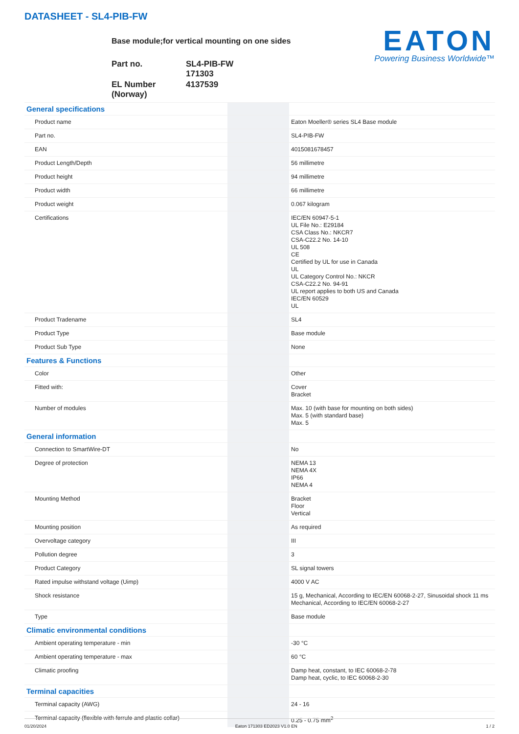DATASHEET - SL4-PIB-FW
EATON
Powering Business Worldwide™
Base module;for vertical mounting on one sides
| Part no. | SL4-PIB-FW 171303 |
| EL Number (Norway) | 4137539 |
| General specifications | | |
| Product name | | Eaton Moeller® series SL4 Base module |
| Part no. | | SL4-PIB-FW |
| EAN | | 4015081678457 |
| Product Length/Depth | | 56 millimetre |
| Product height | | 94 millimetre |
| Product width | | 66 millimetre |
| Product weight | | 0.067 kilogram |
| Certifications | | IEC/EN 60947-5-1 UL File No.: E29184 CSA Class No.: NKCR7 CSA-C22.2 No. 14-10 UL 508 CE Certified by UL for use in Canada UL UL Category Control No.: NKCR CSA-C22.2 No. 94-91 UL report applies to both US and Canada IEC/EN 60529 UL |
| Product Tradename | | SL4 |
| Product Type | | Base module |
| Product Sub Type | | None |
| Features & Functions | | |
| Color | | Other |
| Fitted with: | | Cover Bracket |
| Number of modules | | Max. 10 (with base for mounting on both sides) Max. 5 (with standard base) Max. 5 |
| General information | | |
| Connection to SmartWire-DT | | No |
| Degree of protection | | NEMA 13 NEMA 4X IP66 NEMA 4 |
| Mounting Method | | Bracket Floor Vertical |
| Mounting position | | As required |
| Overvoltage category | | III |
| Pollution degree | | 3 |
| Product Category | | SL signal towers |
| Rated impulse withstand voltage (Uimp) | | 4000 V AC |
| Shock resistance | | 15 g, Mechanical, According to IEC/EN 60068-2-27, Sinusoidal shock 11 ms Mechanical, According to IEC/EN 60068-2-27 |
| Type | | Base module |
| Climatic environmental conditions | | |
| Ambient operating temperature - min | | -30 °C |
| Ambient operating temperature - max | | 60 °C |
| Climatic proofing | | Damp heat, constant, to IEC 60068-2-78 Damp heat, cyclic, to IEC 60068-2-30 |
| Terminal capacities | | |
| Terminal capacity (AWG) | | 24 - 16 |
| Terminal capacity (flexible with ferrule and plastic collar) | | 0.25 - 0.75 mm<sup>2</sup> |
01/20/2024 Eaton 171303 ED2023 V1.0 EN 1 / 2